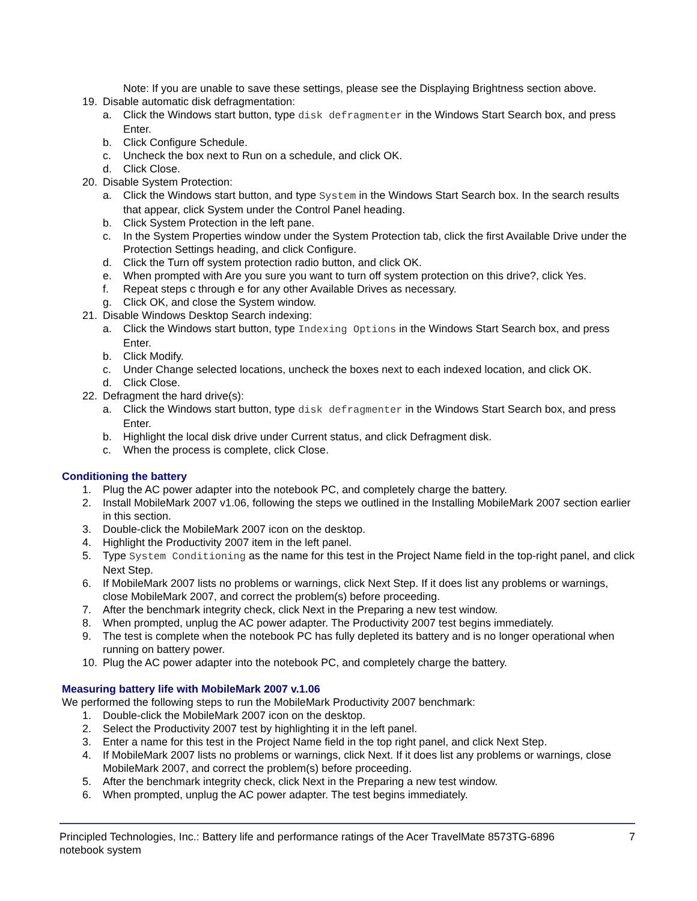Note: If you are unable to save these settings, please see the Displaying Brightness section above.
19. Disable automatic disk defragmentation:
a. Click the Windows start button, type disk defragmenter in the Windows Start Search box, and press Enter.
b. Click Configure Schedule.
c. Uncheck the box next to Run on a schedule, and click OK.
d. Click Close.
20. Disable System Protection:
a. Click the Windows start button, and type System in the Windows Start Search box. In the search results that appear, click System under the Control Panel heading.
b. Click System Protection in the left pane.
c. In the System Properties window under the System Protection tab, click the first Available Drive under the Protection Settings heading, and click Configure.
d. Click the Turn off system protection radio button, and click OK.
e. When prompted with Are you sure you want to turn off system protection on this drive?, click Yes.
f. Repeat steps c through e for any other Available Drives as necessary.
g. Click OK, and close the System window.
21. Disable Windows Desktop Search indexing:
a. Click the Windows start button, type Indexing Options in the Windows Start Search box, and press Enter.
b. Click Modify.
c. Under Change selected locations, uncheck the boxes next to each indexed location, and click OK.
d. Click Close.
22. Defragment the hard drive(s):
a. Click the Windows start button, type disk defragmenter in the Windows Start Search box, and press Enter.
b. Highlight the local disk drive under Current status, and click Defragment disk.
c. When the process is complete, click Close.
Conditioning the battery
1. Plug the AC power adapter into the notebook PC, and completely charge the battery.
2. Install MobileMark 2007 v1.06, following the steps we outlined in the Installing MobileMark 2007 section earlier in this section.
3. Double-click the MobileMark 2007 icon on the desktop.
4. Highlight the Productivity 2007 item in the left panel.
5. Type System Conditioning as the name for this test in the Project Name field in the top-right panel, and click Next Step.
6. If MobileMark 2007 lists no problems or warnings, click Next Step. If it does list any problems or warnings, close MobileMark 2007, and correct the problem(s) before proceeding.
7. After the benchmark integrity check, click Next in the Preparing a new test window.
8. When prompted, unplug the AC power adapter. The Productivity 2007 test begins immediately.
9. The test is complete when the notebook PC has fully depleted its battery and is no longer operational when running on battery power.
10. Plug the AC power adapter into the notebook PC, and completely charge the battery.
Measuring battery life with MobileMark 2007 v.1.06
We performed the following steps to run the MobileMark Productivity 2007 benchmark:
1. Double-click the MobileMark 2007 icon on the desktop.
2. Select the Productivity 2007 test by highlighting it in the left panel.
3. Enter a name for this test in the Project Name field in the top right panel, and click Next Step.
4. If MobileMark 2007 lists no problems or warnings, click Next. If it does list any problems or warnings, close MobileMark 2007, and correct the problem(s) before proceeding.
5. After the benchmark integrity check, click Next in the Preparing a new test window.
6. When prompted, unplug the AC power adapter. The test begins immediately.
Principled Technologies, Inc.: Battery life and performance ratings of the Acer TravelMate 8573TG-6896 notebook system
7